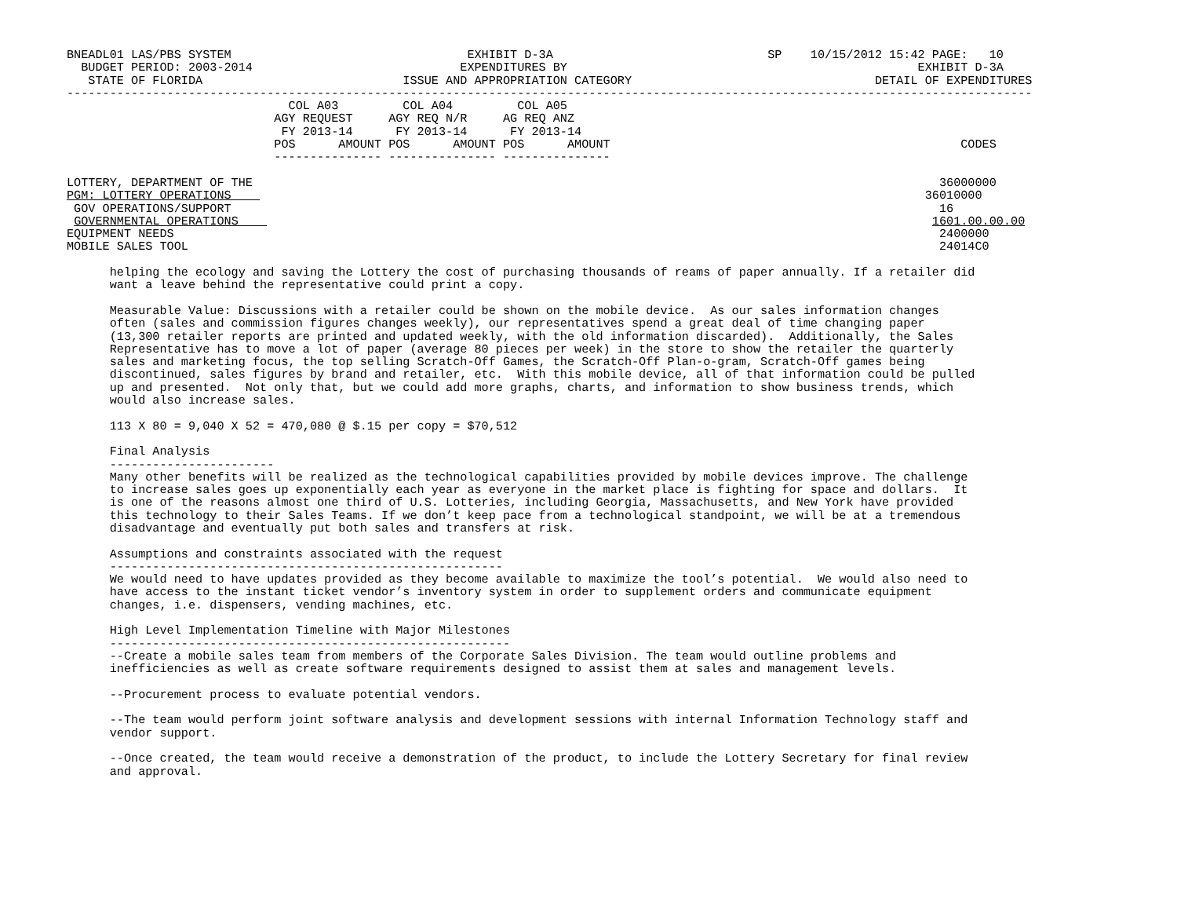BNEADL01 LAS/PBS SYSTEM                                 EXHIBIT D-3A                              SP    10/15/2012 15:42 PAGE:   10
  BUDGET PERIOD: 2003-2014                             EXPENDITURES BY                                                 EXHIBIT D-3A
   STATE OF FLORIDA                            ISSUE AND APPROPRIATION CATEGORY                                  DETAIL OF EXPENDITURES
---------------------------------------------------------------------------------------------------------------------------------------
                               COL A03         COL A04         COL A05
                             AGY REQUEST     AGY REQ N/R     AG REQ ANZ
                              FY 2013-14      FY 2013-14      FY 2013-14
                             POS      AMOUNT POS      AMOUNT POS      AMOUNT                                                 CODES
                             --------------- --------------- ---------------

LOTTERY, DEPARTMENT OF THE                                                                                                36000000
PGM: LOTTERY OPERATIONS                                                                                                 36010000
 GOV OPERATIONS/SUPPORT                                                                                                   16
 GOVERNMENTAL OPERATIONS                                                                                                 1601.00.00.00
EQUIPMENT NEEDS                                                                                                           2400000
MOBILE SALES TOOL                                                                                                         24014C0

      helping the ecology and saving the Lottery the cost of purchasing thousands of reams of paper annually. If a retailer did
      want a leave behind the representative could print a copy.

      Measurable Value: Discussions with a retailer could be shown on the mobile device.  As our sales information changes
      often (sales and commission figures changes weekly), our representatives spend a great deal of time changing paper
      (13,300 retailer reports are printed and updated weekly, with the old information discarded).  Additionally, the Sales
      Representative has to move a lot of paper (average 80 pieces per week) in the store to show the retailer the quarterly
      sales and marketing focus, the top selling Scratch-Off Games, the Scratch-Off Plan-o-gram, Scratch-Off games being
      discontinued, sales figures by brand and retailer, etc.  With this mobile device, all of that information could be pulled
      up and presented.  Not only that, but we could add more graphs, charts, and information to show business trends, which
      would also increase sales.

      113 X 80 = 9,040 X 52 = 470,080 @ $.15 per copy = $70,512

      Final Analysis
      -----------------------
      Many other benefits will be realized as the technological capabilities provided by mobile devices improve. The challenge
      to increase sales goes up exponentially each year as everyone in the market place is fighting for space and dollars.  It
      is one of the reasons almost one third of U.S. Lotteries, including Georgia, Massachusetts, and New York have provided
      this technology to their Sales Teams. If we don’t keep pace from a technological standpoint, we will be at a tremendous
      disadvantage and eventually put both sales and transfers at risk.

      Assumptions and constraints associated with the request
      -------------------------------------------------------
      We would need to have updates provided as they become available to maximize the tool’s potential.  We would also need to
      have access to the instant ticket vendor’s inventory system in order to supplement orders and communicate equipment
      changes, i.e. dispensers, vending machines, etc.

      High Level Implementation Timeline with Major Milestones
      --------------------------------------------------------
      --Create a mobile sales team from members of the Corporate Sales Division. The team would outline problems and
      inefficiencies as well as create software requirements designed to assist them at sales and management levels.

      --Procurement process to evaluate potential vendors.

      --The team would perform joint software analysis and development sessions with internal Information Technology staff and
      vendor support.

      --Once created, the team would receive a demonstration of the product, to include the Lottery Secretary for final review
      and approval.